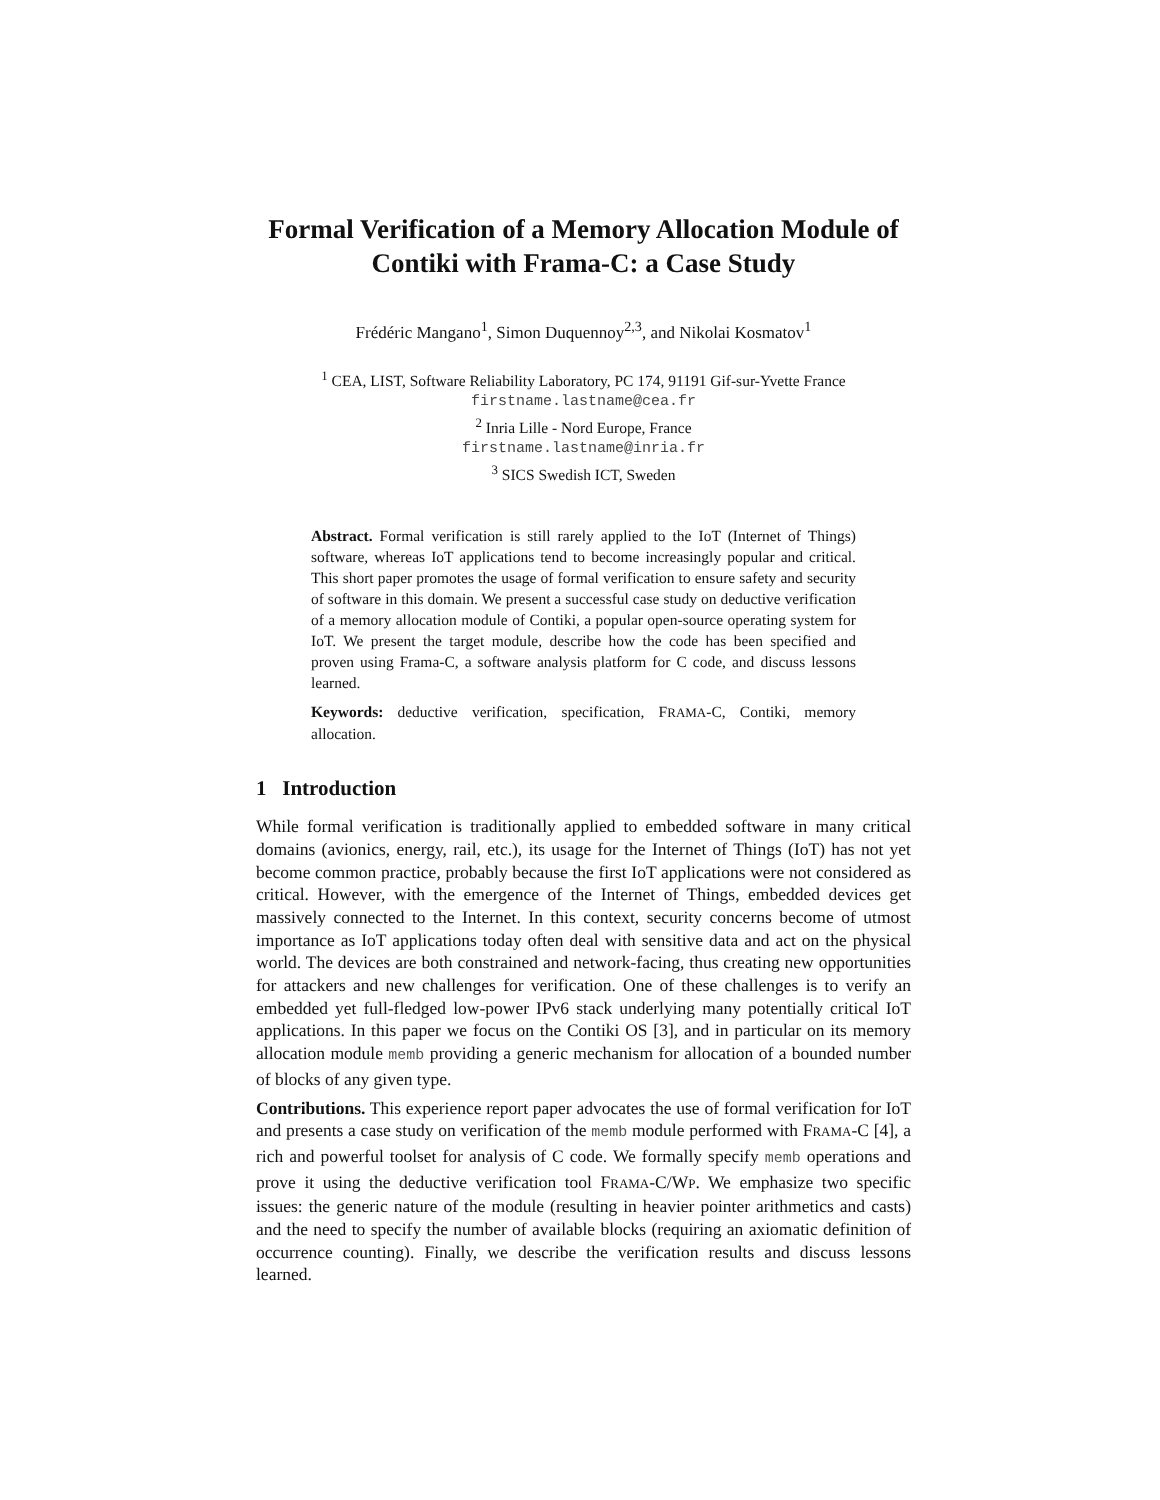Formal Verification of a Memory Allocation Module of Contiki with Frama-C: a Case Study
Frédéric Mangano<sup>1</sup>, Simon Duquennoy<sup>2,3</sup>, and Nikolai Kosmatov<sup>1</sup>
<sup>1</sup> CEA, LIST, Software Reliability Laboratory, PC 174, 91191 Gif-sur-Yvette France
firstname.lastname@cea.fr
<sup>2</sup> Inria Lille - Nord Europe, France
firstname.lastname@inria.fr
<sup>3</sup> SICS Swedish ICT, Sweden
Abstract. Formal verification is still rarely applied to the IoT (Internet of Things) software, whereas IoT applications tend to become increasingly popular and critical. This short paper promotes the usage of formal verification to ensure safety and security of software in this domain. We present a successful case study on deductive verification of a memory allocation module of Contiki, a popular open-source operating system for IoT. We present the target module, describe how the code has been specified and proven using Frama-C, a software analysis platform for C code, and discuss lessons learned.
Keywords: deductive verification, specification, FRAMA-C, Contiki, memory allocation.
1 Introduction
While formal verification is traditionally applied to embedded software in many critical domains (avionics, energy, rail, etc.), its usage for the Internet of Things (IoT) has not yet become common practice, probably because the first IoT applications were not considered as critical. However, with the emergence of the Internet of Things, embedded devices get massively connected to the Internet. In this context, security concerns become of utmost importance as IoT applications today often deal with sensitive data and act on the physical world. The devices are both constrained and network-facing, thus creating new opportunities for attackers and new challenges for verification. One of these challenges is to verify an embedded yet full-fledged low-power IPv6 stack underlying many potentially critical IoT applications. In this paper we focus on the Contiki OS [3], and in particular on its memory allocation module memb providing a generic mechanism for allocation of a bounded number of blocks of any given type.
Contributions. This experience report paper advocates the use of formal verification for IoT and presents a case study on verification of the memb module performed with FRAMA-C [4], a rich and powerful toolset for analysis of C code. We formally specify memb operations and prove it using the deductive verification tool FRAMA-C/WP. We emphasize two specific issues: the generic nature of the module (resulting in heavier pointer arithmetics and casts) and the need to specify the number of available blocks (requiring an axiomatic definition of occurrence counting). Finally, we describe the verification results and discuss lessons learned.